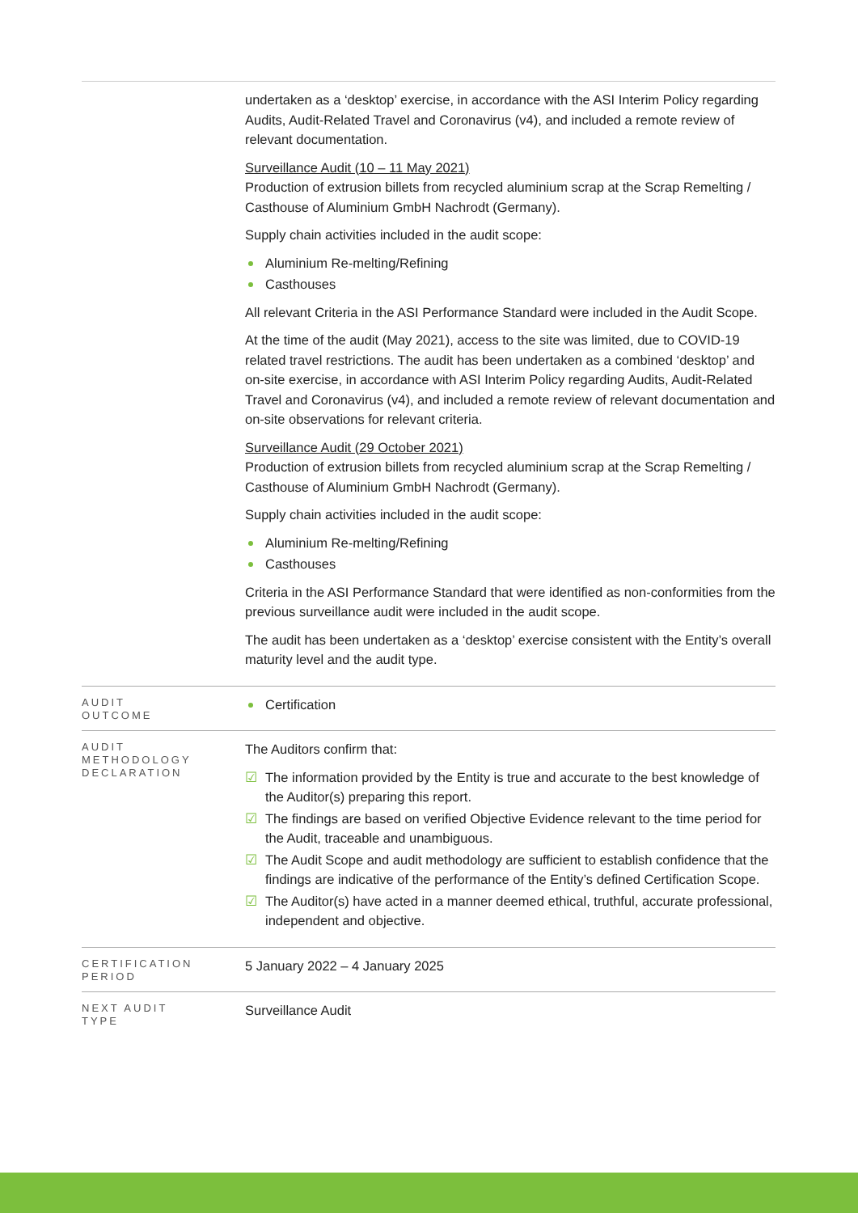| | undertaken as a ‘desktop’ exercise, in accordance with the ASI Interim Policy regarding Audits, Audit-Related Travel and Coronavirus (v4), and included a remote review of relevant documentation. Surveillance Audit (10 – 11 May 2021) Production of extrusion billets from recycled aluminium scrap at the Scrap Remelting / Casthouse of Aluminium GmbH Nachrodt (Germany). Supply chain activities included in the audit scope: Aluminium Re-melting/Refining Casthouses All relevant Criteria in the ASI Performance Standard were included in the Audit Scope. At the time of the audit (May 2021), access to the site was limited, due to COVID-19 related travel restrictions. The audit has been undertaken as a combined ‘desktop’ and on-site exercise, in accordance with ASI Interim Policy regarding Audits, Audit-Related Travel and Coronavirus (v4), and included a remote review of relevant documentation and on-site observations for relevant criteria. Surveillance Audit (29 October 2021) Production of extrusion billets from recycled aluminium scrap at the Scrap Remelting / Casthouse of Aluminium GmbH Nachrodt (Germany). Supply chain activities included in the audit scope: Aluminium Re-melting/Refining Casthouses Criteria in the ASI Performance Standard that were identified as non-conformities from the previous surveillance audit were included in the audit scope. The audit has been undertaken as a ‘desktop’ exercise consistent with the Entity’s overall maturity level and the audit type. |
| AUDIT OUTCOME | Certification |
| AUDIT METHODOLOGY DECLARATION | The Auditors confirm that: The information provided by the Entity is true and accurate to the best knowledge of the Auditor(s) preparing this report. The findings are based on verified Objective Evidence relevant to the time period for the Audit, traceable and unambiguous. The Audit Scope and audit methodology are sufficient to establish confidence that the findings are indicative of the performance of the Entity’s defined Certification Scope. The Auditor(s) have acted in a manner deemed ethical, truthful, accurate professional, independent and objective. |
| CERTIFICATION PERIOD | 5 January 2022 – 4 January 2025 |
| NEXT AUDIT TYPE | Surveillance Audit |